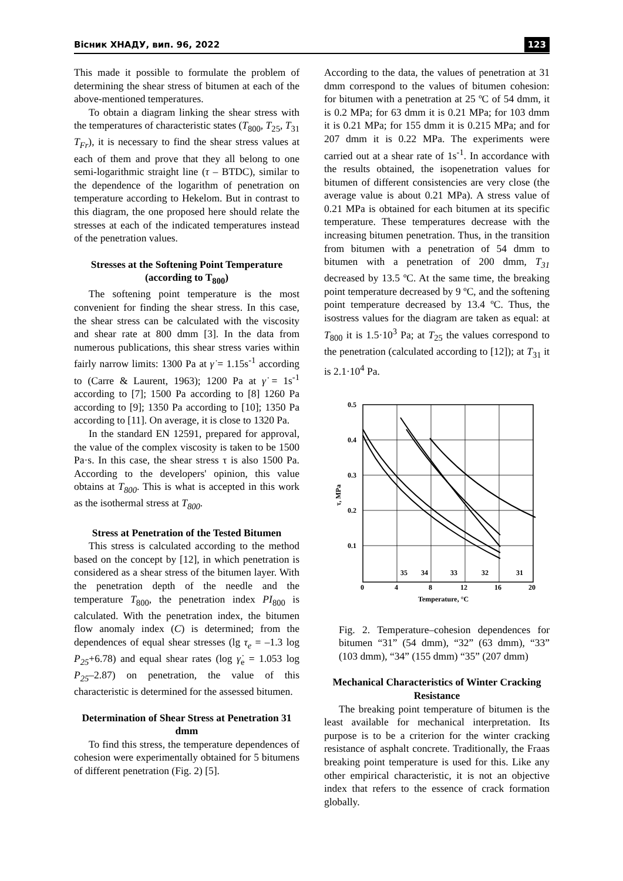Вісник ХНАДУ, вип. 96, 2022 123
This made it possible to formulate the problem of determining the shear stress of bitumen at each of the above-mentioned temperatures.
To obtain a diagram linking the shear stress with the temperatures of characteristic states (T<sub>800</sub>, T<sub>25</sub>, T<sub>31</sub> T<sub>Fr</sub>), it is necessary to find the shear stress values at each of them and prove that they all belong to one semi-logarithmic straight line (τ – BTDC), similar to the dependence of the logarithm of penetration on temperature according to Hekelom. But in contrast to this diagram, the one proposed here should relate the stresses at each of the indicated temperatures instead of the penetration values.
Stresses at the Softening Point Temperature (according to T<sub>800</sub>)
The softening point temperature is the most convenient for finding the shear stress. In this case, the shear stress can be calculated with the viscosity and shear rate at 800 dmm [3]. In the data from numerous publications, this shear stress varies within fairly narrow limits: 1300 Pa at γ̇ = 1.15s<sup>-1</sup> according to (Carre & Laurent, 1963); 1200 Pa at γ̇ = 1s<sup>-1</sup> according to [7]; 1500 Pa according to [8] 1260 Pa according to [9]; 1350 Pa according to [10]; 1350 Pa according to [11]. On average, it is close to 1320 Pa.
In the standard EN 12591, prepared for approval, the value of the complex viscosity is taken to be 1500 Pa·s. In this case, the shear stress τ is also 1500 Pa. According to the developers' opinion, this value obtains at T<sub>800</sub>. This is what is accepted in this work as the isothermal stress at T<sub>800</sub>.
Stress at Penetration of the Tested Bitumen
This stress is calculated according to the method based on the concept by [12], in which penetration is considered as a shear stress of the bitumen layer. With the penetration depth of the needle and the temperature T<sub>800</sub>, the penetration index PI<sub>800</sub> is calculated. With the penetration index, the bitumen flow anomaly index (C) is determined; from the dependences of equal shear stresses (lg τ<sub>e</sub> = –1.3 log P<sub>25</sub>+6.78) and equal shear rates (log γ̇<sub>e</sub> = 1.053 log P<sub>25</sub>–2.87) on penetration, the value of this characteristic is determined for the assessed bitumen.
Determination of Shear Stress at Penetration 31 dmm
To find this stress, the temperature dependences of cohesion were experimentally obtained for 5 bitumens of different penetration (Fig. 2) [5].
According to the data, the values of penetration at 31 dmm correspond to the values of bitumen cohesion: for bitumen with a penetration at 25 ºC of 54 dmm, it is 0.2 MPa; for 63 dmm it is 0.21 MPa; for 103 dmm it is 0.21 MPa; for 155 dmm it is 0.215 MPa; and for 207 dmm it is 0.22 MPa. The experiments were carried out at a shear rate of 1s<sup>-1</sup>. In accordance with the results obtained, the isopenetration values for bitumen of different consistencies are very close (the average value is about 0.21 MPa). A stress value of 0.21 MPa is obtained for each bitumen at its specific temperature. These temperatures decrease with the increasing bitumen penetration. Thus, in the transition from bitumen with a penetration of 54 dmm to bitumen with a penetration of 200 dmm, T<sub>31</sub> decreased by 13.5 ºC. At the same time, the breaking point temperature decreased by 9 ºC, and the softening point temperature decreased by 13.4 ºC. Thus, the isostress values for the diagram are taken as equal: at T<sub>800</sub> it is 1.5·10<sup>3</sup> Pa; at T<sub>25</sub> the values correspond to the penetration (calculated according to [12]); at T<sub>31</sub> it is 2.1·10<sup>4</sup> Pa.
0.5
0.4
0.3
0.2
0.1
0
4
8
12
16
20
35
34
33
32
31
Temperature, °C
τ, MPa
Fig. 2. Temperature–cohesion dependences for bitumen “31” (54 dmm), “32” (63 dmm), “33” (103 dmm), “34” (155 dmm) “35” (207 dmm)
Mechanical Characteristics of Winter Cracking Resistance
The breaking point temperature of bitumen is the least available for mechanical interpretation. Its purpose is to be a criterion for the winter cracking resistance of asphalt concrete. Traditionally, the Fraas breaking point temperature is used for this. Like any other empirical characteristic, it is not an objective index that refers to the essence of crack formation globally.